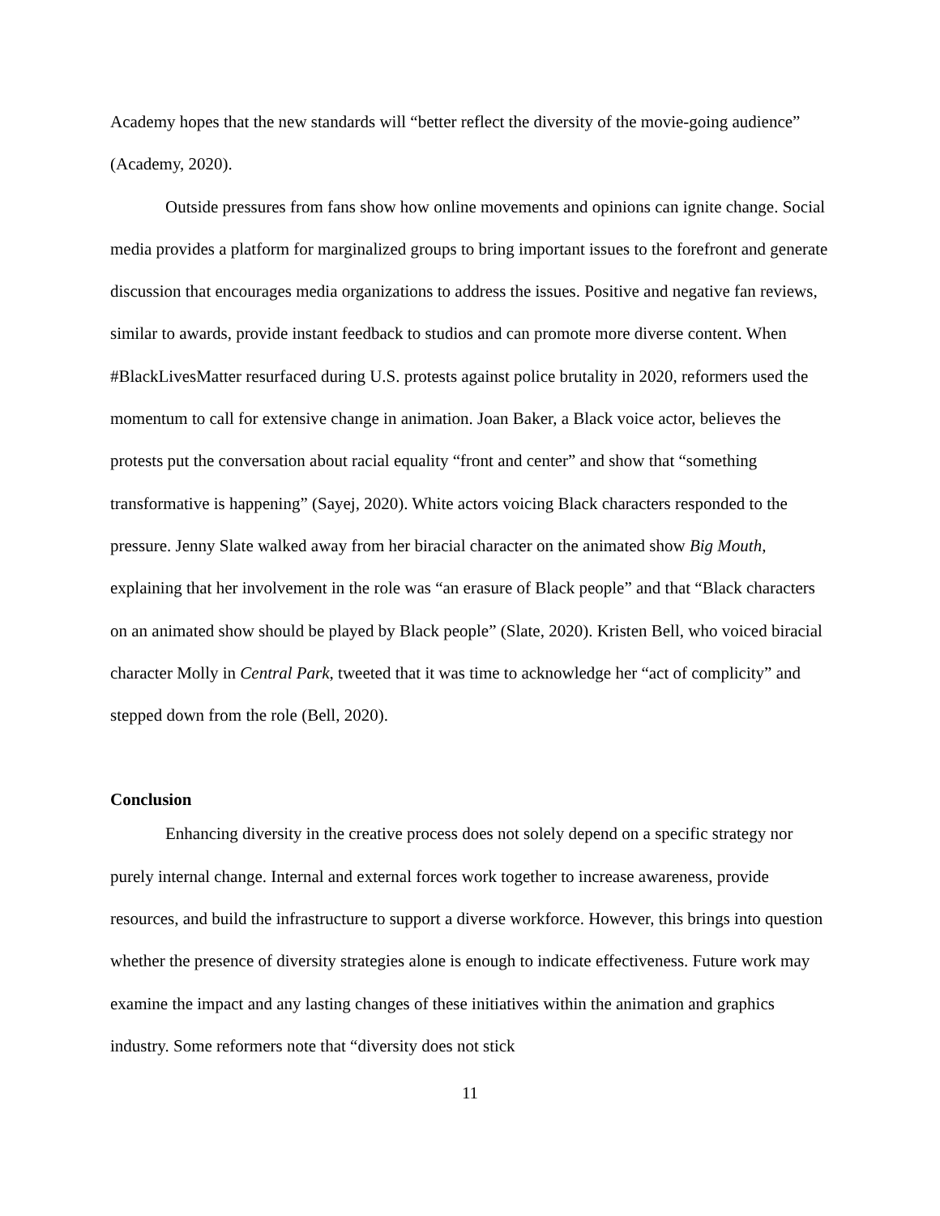Academy hopes that the new standards will “better reflect the diversity of the movie-going audience” (Academy, 2020).
Outside pressures from fans show how online movements and opinions can ignite change. Social media provides a platform for marginalized groups to bring important issues to the forefront and generate discussion that encourages media organizations to address the issues. Positive and negative fan reviews, similar to awards, provide instant feedback to studios and can promote more diverse content. When #BlackLivesMatter resurfaced during U.S. protests against police brutality in 2020, reformers used the momentum to call for extensive change in animation. Joan Baker, a Black voice actor, believes the protests put the conversation about racial equality “front and center” and show that “something transformative is happening” (Sayej, 2020). White actors voicing Black characters responded to the pressure. Jenny Slate walked away from her biracial character on the animated show Big Mouth, explaining that her involvement in the role was “an erasure of Black people” and that “Black characters on an animated show should be played by Black people” (Slate, 2020). Kristen Bell, who voiced biracial character Molly in Central Park, tweeted that it was time to acknowledge her “act of complicity” and stepped down from the role (Bell, 2020).
Conclusion
Enhancing diversity in the creative process does not solely depend on a specific strategy nor purely internal change. Internal and external forces work together to increase awareness, provide resources, and build the infrastructure to support a diverse workforce. However, this brings into question whether the presence of diversity strategies alone is enough to indicate effectiveness. Future work may examine the impact and any lasting changes of these initiatives within the animation and graphics industry. Some reformers note that “diversity does not stick
11